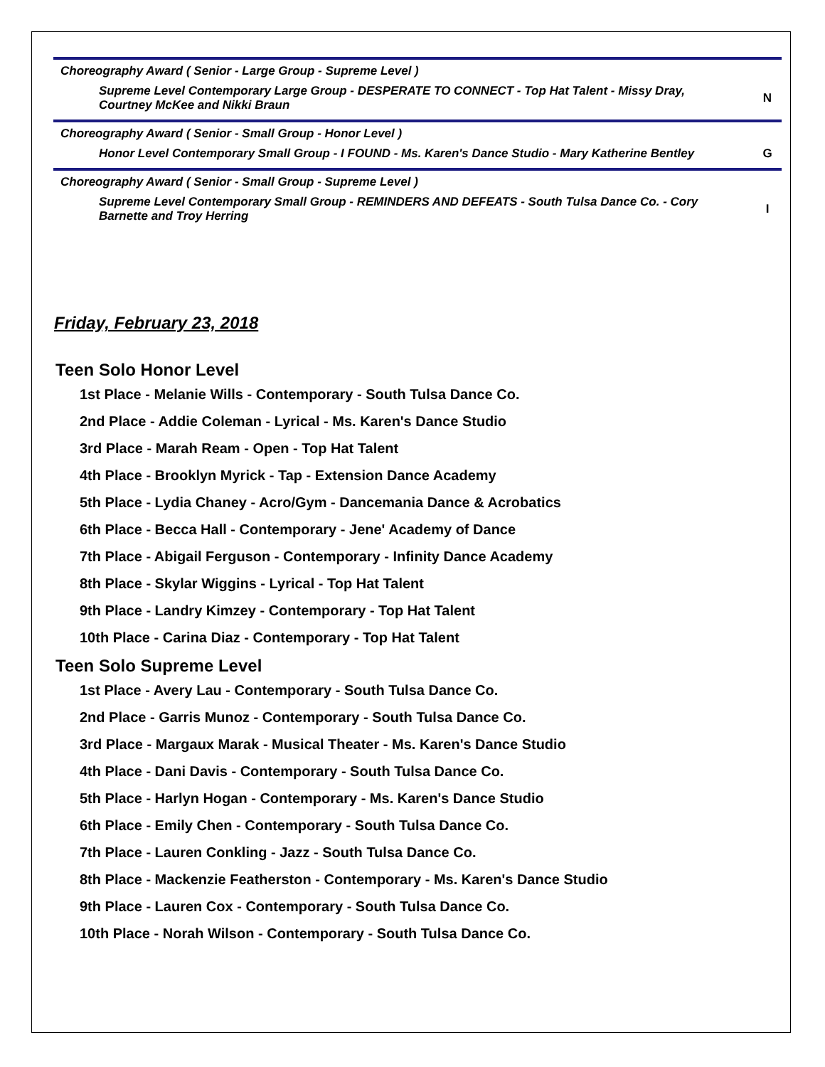Choreography Award ( Senior - Large Group - Supreme Level )
Supreme Level Contemporary Large Group - DESPERATE TO CONNECT - Top Hat Talent - Missy Dray, Courtney McKee and Nikki Braun
N
Choreography Award ( Senior - Small Group - Honor Level )
Honor Level Contemporary Small Group - I FOUND - Ms. Karen's Dance Studio - Mary Katherine Bentley
G
Choreography Award ( Senior - Small Group - Supreme Level )
Supreme Level Contemporary Small Group - REMINDERS AND DEFEATS - South Tulsa Dance Co. - Cory Barnette and Troy Herring
I
Friday, February 23, 2018
Teen Solo Honor Level
1st Place - Melanie Wills - Contemporary - South Tulsa Dance Co.
2nd Place - Addie Coleman - Lyrical - Ms. Karen's Dance Studio
3rd Place - Marah Ream - Open - Top Hat Talent
4th Place - Brooklyn Myrick - Tap - Extension Dance Academy
5th Place - Lydia Chaney - Acro/Gym - Dancemania Dance & Acrobatics
6th Place - Becca Hall - Contemporary - Jene' Academy of Dance
7th Place - Abigail Ferguson - Contemporary - Infinity Dance Academy
8th Place - Skylar Wiggins - Lyrical - Top Hat Talent
9th Place - Landry Kimzey - Contemporary - Top Hat Talent
10th Place - Carina Diaz - Contemporary - Top Hat Talent
Teen Solo Supreme Level
1st Place - Avery Lau - Contemporary - South Tulsa Dance Co.
2nd Place - Garris Munoz - Contemporary - South Tulsa Dance Co.
3rd Place - Margaux Marak - Musical Theater - Ms. Karen's Dance Studio
4th Place - Dani Davis - Contemporary - South Tulsa Dance Co.
5th Place - Harlyn Hogan - Contemporary - Ms. Karen's Dance Studio
6th Place - Emily Chen - Contemporary - South Tulsa Dance Co.
7th Place - Lauren Conkling - Jazz - South Tulsa Dance Co.
8th Place - Mackenzie Featherston - Contemporary - Ms. Karen's Dance Studio
9th Place - Lauren Cox - Contemporary - South Tulsa Dance Co.
10th Place - Norah Wilson - Contemporary - South Tulsa Dance Co.